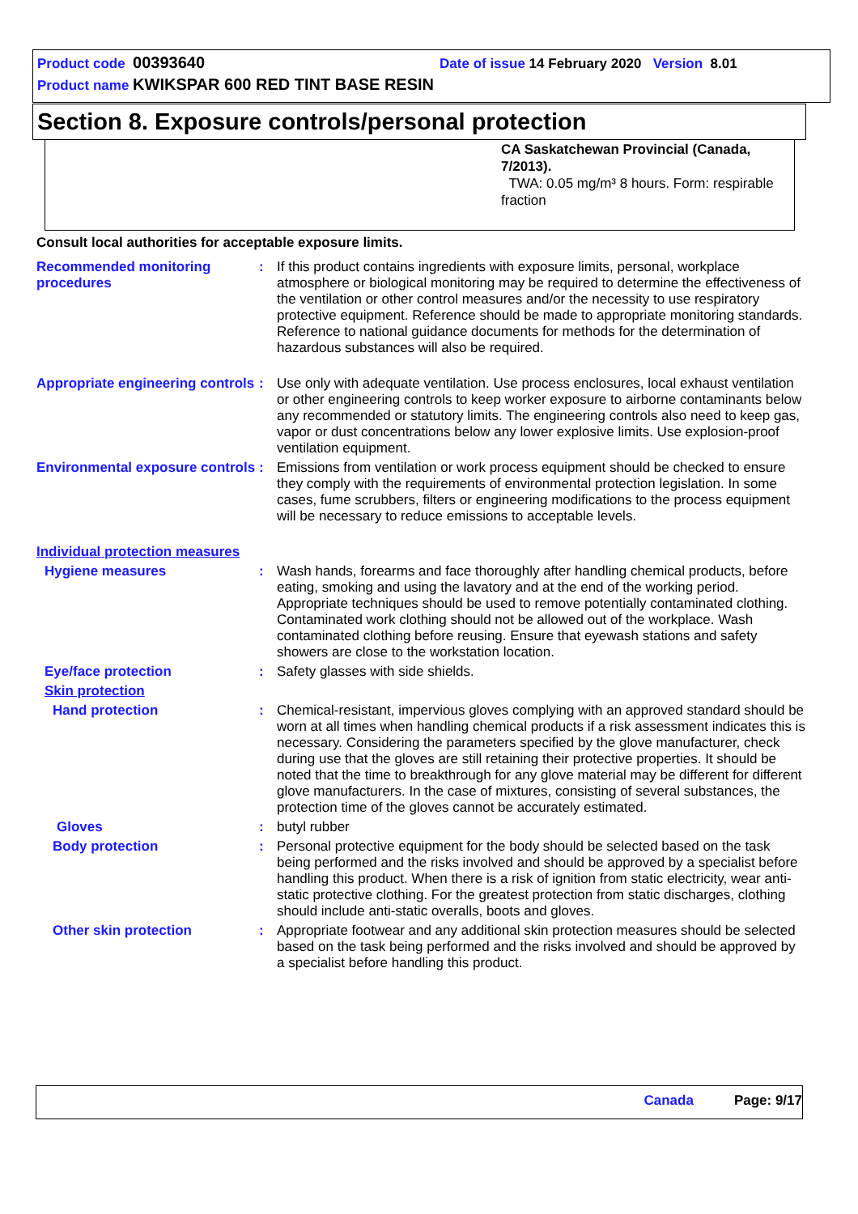Product code 00393640 Date of issue 14 February 2020 Version 8.01
Product name KWIKSPAR 600 RED TINT BASE RESIN
Section 8. Exposure controls/personal protection
CA Saskatchewan Provincial (Canada, 7/2013).
TWA: 0.05 mg/m³ 8 hours. Form: respirable fraction
Consult local authorities for acceptable exposure limits.
| Recommended monitoring procedures | : | If this product contains ingredients with exposure limits, personal, workplace atmosphere or biological monitoring may be required to determine the effectiveness of the ventilation or other control measures and/or the necessity to use respiratory protective equipment. Reference should be made to appropriate monitoring standards. Reference to national guidance documents for methods for the determination of hazardous substances will also be required. |
| Appropriate engineering controls | : | Use only with adequate ventilation. Use process enclosures, local exhaust ventilation or other engineering controls to keep worker exposure to airborne contaminants below any recommended or statutory limits. The engineering controls also need to keep gas, vapor or dust concentrations below any lower explosive limits. Use explosion-proof ventilation equipment. |
| Environmental exposure controls | : | Emissions from ventilation or work process equipment should be checked to ensure they comply with the requirements of environmental protection legislation. In some cases, fume scrubbers, filters or engineering modifications to the process equipment will be necessary to reduce emissions to acceptable levels. |
| Individual protection measures | | |
| Hygiene measures | : | Wash hands, forearms and face thoroughly after handling chemical products, before eating, smoking and using the lavatory and at the end of the working period. Appropriate techniques should be used to remove potentially contaminated clothing. Contaminated work clothing should not be allowed out of the workplace. Wash contaminated clothing before reusing. Ensure that eyewash stations and safety showers are close to the workstation location. |
| Eye/face protection | : | Safety glasses with side shields. |
| Skin protection | | |
| Hand protection | : | Chemical-resistant, impervious gloves complying with an approved standard should be worn at all times when handling chemical products if a risk assessment indicates this is necessary. Considering the parameters specified by the glove manufacturer, check during use that the gloves are still retaining their protective properties. It should be noted that the time to breakthrough for any glove material may be different for different glove manufacturers. In the case of mixtures, consisting of several substances, the protection time of the gloves cannot be accurately estimated. |
| Gloves | : | butyl rubber |
| Body protection | : | Personal protective equipment for the body should be selected based on the task being performed and the risks involved and should be approved by a specialist before handling this product. When there is a risk of ignition from static electricity, wear anti-static protective clothing. For the greatest protection from static discharges, clothing should include anti-static overalls, boots and gloves. |
| Other skin protection | : | Appropriate footwear and any additional skin protection measures should be selected based on the task being performed and the risks involved and should be approved by a specialist before handling this product. |
Canada Page: 9/17